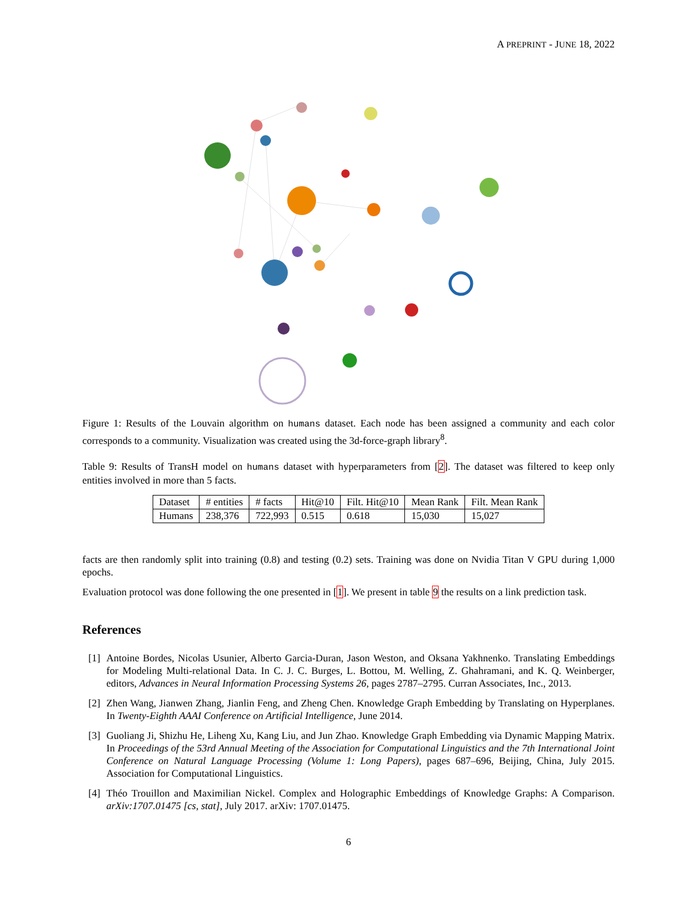A PREPRINT - JUNE 18, 2022
Figure 1: Results of the Louvain algorithm on humans dataset. Each node has been assigned a community and each color corresponds to a community. Visualization was created using the 3d-force-graph library<sup>8</sup>.
Table 9: Results of TransH model on humans dataset with hyperparameters from [2]. The dataset was filtered to keep only entities involved in more than 5 facts.
| Dataset | # entities | # facts | Hit@10 | Filt. Hit@10 | Mean Rank | Filt. Mean Rank |
| --- | --- | --- | --- | --- | --- | --- |
| Humans | 238,376 | 722,993 | 0.515 | 0.618 | 15,030 | 15,027 |
facts are then randomly split into training (0.8) and testing (0.2) sets. Training was done on Nvidia Titan V GPU during 1,000 epochs.
Evaluation protocol was done following the one presented in [1]. We present in table 9 the results on a link prediction task.
References
[1]
Antoine Bordes, Nicolas Usunier, Alberto Garcia-Duran, Jason Weston, and Oksana Yakhnenko. Translating Embeddings for Modeling Multi-relational Data. In C. J. C. Burges, L. Bottou, M. Welling, Z. Ghahramani, and K. Q. Weinberger, editors, Advances in Neural Information Processing Systems 26, pages 2787–2795. Curran Associates, Inc., 2013.
[2]
Zhen Wang, Jianwen Zhang, Jianlin Feng, and Zheng Chen. Knowledge Graph Embedding by Translating on Hyperplanes. In Twenty-Eighth AAAI Conference on Artificial Intelligence, June 2014.
[3]
Guoliang Ji, Shizhu He, Liheng Xu, Kang Liu, and Jun Zhao. Knowledge Graph Embedding via Dynamic Mapping Matrix. In Proceedings of the 53rd Annual Meeting of the Association for Computational Linguistics and the 7th International Joint Conference on Natural Language Processing (Volume 1: Long Papers), pages 687–696, Beijing, China, July 2015. Association for Computational Linguistics.
[4]
Théo Trouillon and Maximilian Nickel. Complex and Holographic Embeddings of Knowledge Graphs: A Comparison. arXiv:1707.01475 [cs, stat], July 2017. arXiv: 1707.01475.
6